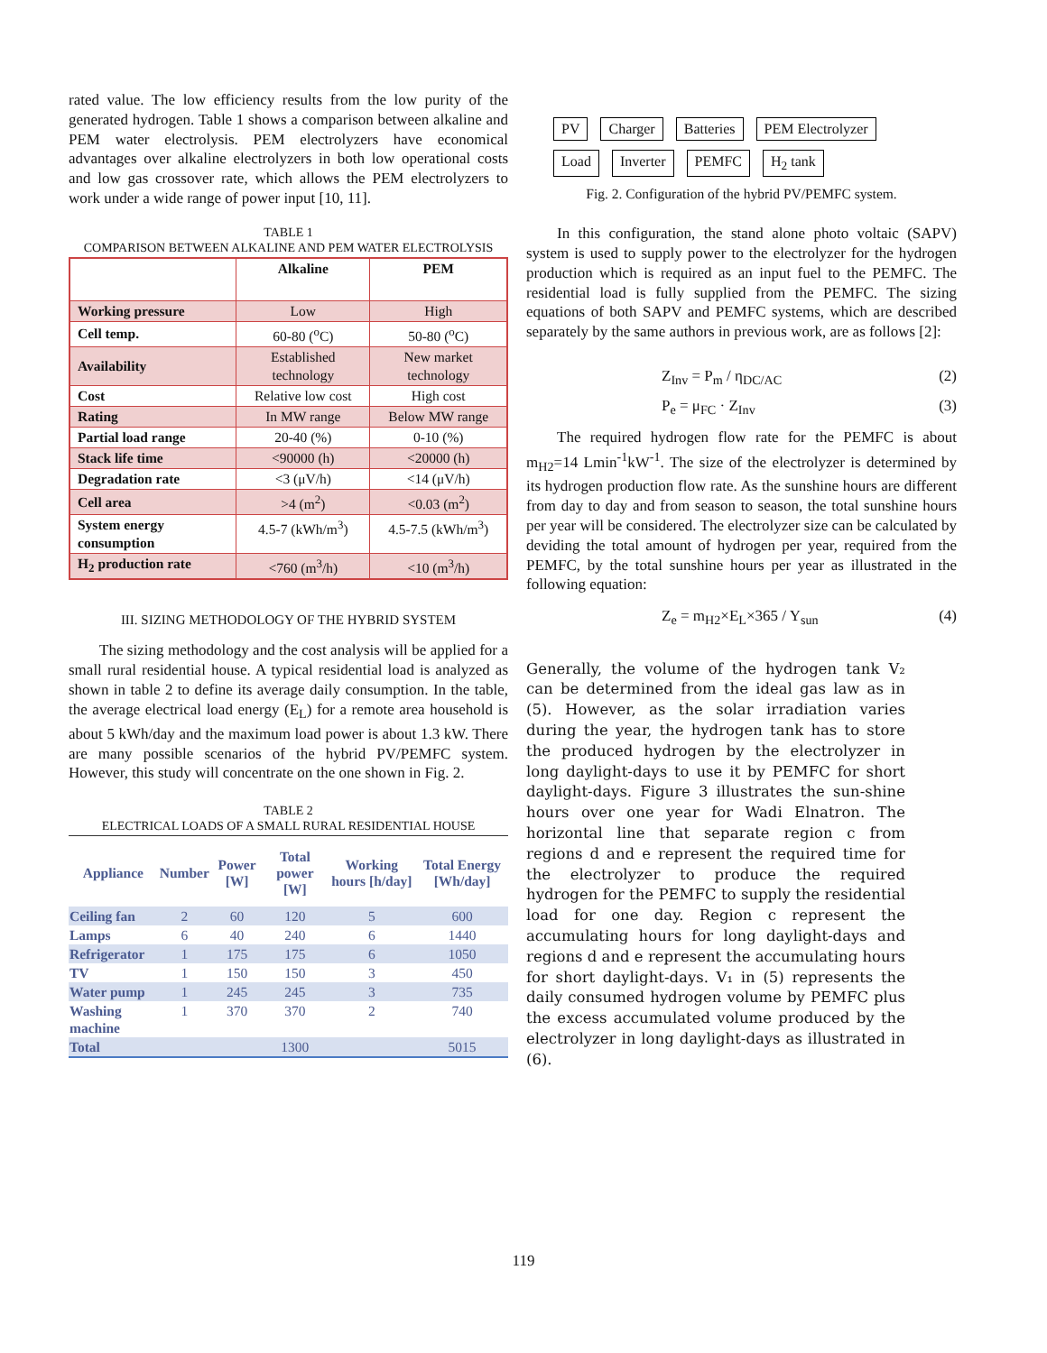rated value. The low efficiency results from the low purity of the generated hydrogen. Table 1 shows a comparison between alkaline and PEM water electrolysis. PEM electrolyzers have economical advantages over alkaline electrolyzers in both low operational costs and low gas crossover rate, which allows the PEM electrolyzers to work under a wide range of power input [10, 11].
TABLE 1
COMPARISON BETWEEN ALKALINE AND PEM WATER ELECTROLYSIS
| | Alkaline | PEM |
| Working pressure | Low | High |
| Cell temp. | 60-80 (<sup>o</sup>C) | 50-80 (<sup>o</sup>C) |
| Availability | Established technology | New market technology |
| Cost | Relative low cost | High cost |
| Rating | In MW range | Below MW range |
| Partial load range | 20-40 (%) | 0-10 (%) |
| Stack life time | <90000 (h) | <20000 (h) |
| Degradation rate | <3 (μV/h) | <14 (μV/h) |
| Cell area | >4 (m<sup>2</sup>) | <0.03 (m<sup>2</sup>) |
| System energy consumption | 4.5-7 (kWh/m<sup>3</sup>) | 4.5-7.5 (kWh/m<sup>3</sup>) |
| H<sub>2</sub> production rate | <760 (m<sup>3</sup>/h) | <10 (m<sup>3</sup>/h) |
III. SIZING METHODOLOGY OF THE HYBRID SYSTEM
The sizing methodology and the cost analysis will be applied for a small rural residential house. A typical residential load is analyzed as shown in table 2 to define its average daily consumption. In the table, the average electrical load energy (E<sub>L</sub>) for a remote area household is about 5 kWh/day and the maximum load power is about 1.3 kW. There are many possible scenarios of the hybrid PV/PEMFC system. However, this study will concentrate on the one shown in Fig. 2.
TABLE 2
ELECTRICAL LOADS OF A SMALL RURAL RESIDENTIAL HOUSE
| Appliance | Number | Power [W] | Total power [W] | Working hours [h/day] | Total Energy [Wh/day] |
| --- | --- | --- | --- | --- | --- |
| Ceiling fan | 2 | 60 | 120 | 5 | 600 |
| Lamps | 6 | 40 | 240 | 6 | 1440 |
| Refrigerator | 1 | 175 | 175 | 6 | 1050 |
| TV | 1 | 150 | 150 | 3 | 450 |
| Water pump | 1 | 245 | 245 | 3 | 735 |
| Washing machine | 1 | 370 | 370 | 2 | 740 |
| Total | | | 1300 | | 5015 |
PV Charger Batteries PEM Electrolyzer Load Inverter PEMFC H<sub>2</sub> tank
Fig. 2. Configuration of the hybrid PV/PEMFC system.
In this configuration, the stand alone photo voltaic (SAPV) system is used to supply power to the electrolyzer for the hydrogen production which is required as an input fuel to the PEMFC. The residential load is fully supplied from the PEMFC. The sizing equations of both SAPV and PEMFC systems, which are described separately by the same authors in previous work, are as follows [2]:
Z<sub>Inv</sub> = P<sub>m</sub> / η<sub>DC/AC</sub> (2)
P<sub>e</sub> = μ<sub>FC</sub> · Z<sub>Inv</sub> (3)
The required hydrogen flow rate for the PEMFC is about m<sub>H2</sub>=14 Lmin<sup>-1</sup>kW<sup>-1</sup>. The size of the electrolyzer is determined by its hydrogen production flow rate. As the sunshine hours are different from day to day and from season to season, the total sunshine hours per year will be considered. The electrolyzer size can be calculated by deviding the total amount of hydrogen per year, required from the PEMFC, by the total sunshine hours per year as illustrated in the following equation:
Z<sub>e</sub> = m<sub>H2</sub>×E<sub>L</sub>×365 / Y<sub>sun</sub> (4)
Generally, the volume of the hydrogen tank V₂ can be determined from the ideal gas law as in (5). However, as the solar irradiation varies during the year, the hydrogen tank has to store the produced hydrogen by the electrolyzer in long daylight-days to use it by PEMFC for short daylight-days. Figure 3 illustrates the sun-shine hours over one year for Wadi Elnatron. The horizontal line that separate region c from regions d and e represent the required time for the electrolyzer to produce the required hydrogen for the PEMFC to supply the residential load for one day. Region c represent the accumulating hours for long daylight-days and regions d and e represent the accumulating hours for short daylight-days. V₁ in (5) represents the daily consumed hydrogen volume by PEMFC plus the excess accumulated volume produced by the electrolyzer in long daylight-days as illustrated in (6).
119